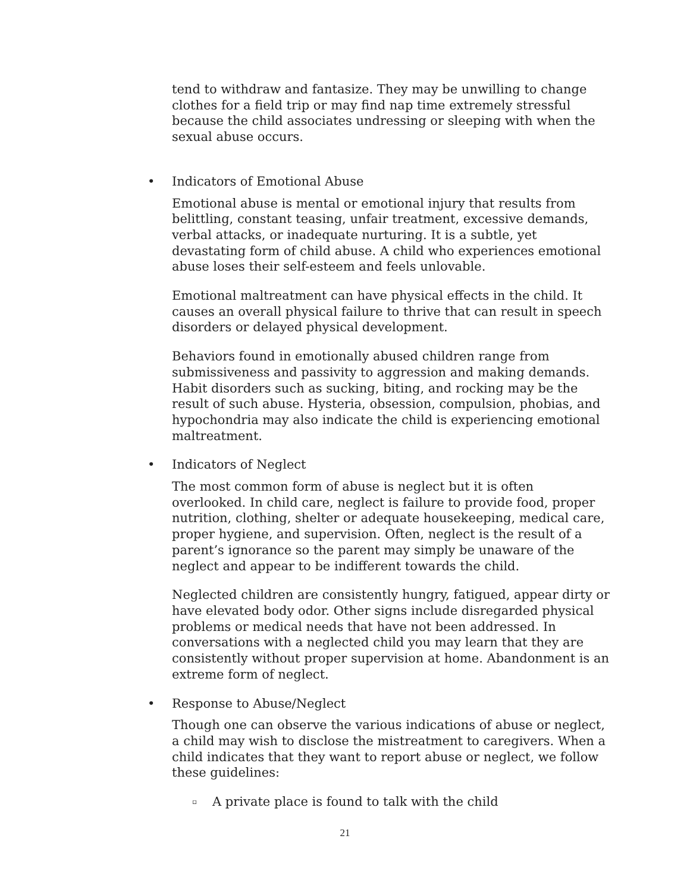tend to withdraw and fantasize. They may be unwilling to change clothes for a field trip or may find nap time extremely stressful because the child associates undressing or sleeping with when the sexual abuse occurs.
• Indicators of Emotional Abuse
Emotional abuse is mental or emotional injury that results from belittling, constant teasing, unfair treatment, excessive demands, verbal attacks, or inadequate nurturing. It is a subtle, yet devastating form of child abuse. A child who experiences emotional abuse loses their self-esteem and feels unlovable.
Emotional maltreatment can have physical effects in the child. It causes an overall physical failure to thrive that can result in speech disorders or delayed physical development.
Behaviors found in emotionally abused children range from submissiveness and passivity to aggression and making demands. Habit disorders such as sucking, biting, and rocking may be the result of such abuse. Hysteria, obsession, compulsion, phobias, and hypochondria may also indicate the child is experiencing emotional maltreatment.
• Indicators of Neglect
The most common form of abuse is neglect but it is often overlooked. In child care, neglect is failure to provide food, proper nutrition, clothing, shelter or adequate housekeeping, medical care, proper hygiene, and supervision. Often, neglect is the result of a parent’s ignorance so the parent may simply be unaware of the neglect and appear to be indifferent towards the child.
Neglected children are consistently hungry, fatigued, appear dirty or have elevated body odor. Other signs include disregarded physical problems or medical needs that have not been addressed. In conversations with a neglected child you may learn that they are consistently without proper supervision at home. Abandonment is an extreme form of neglect.
• Response to Abuse/Neglect
Though one can observe the various indications of abuse or neglect, a child may wish to disclose the mistreatment to caregivers. When a child indicates that they want to report abuse or neglect, we follow these guidelines:
▫ A private place is found to talk with the child
21